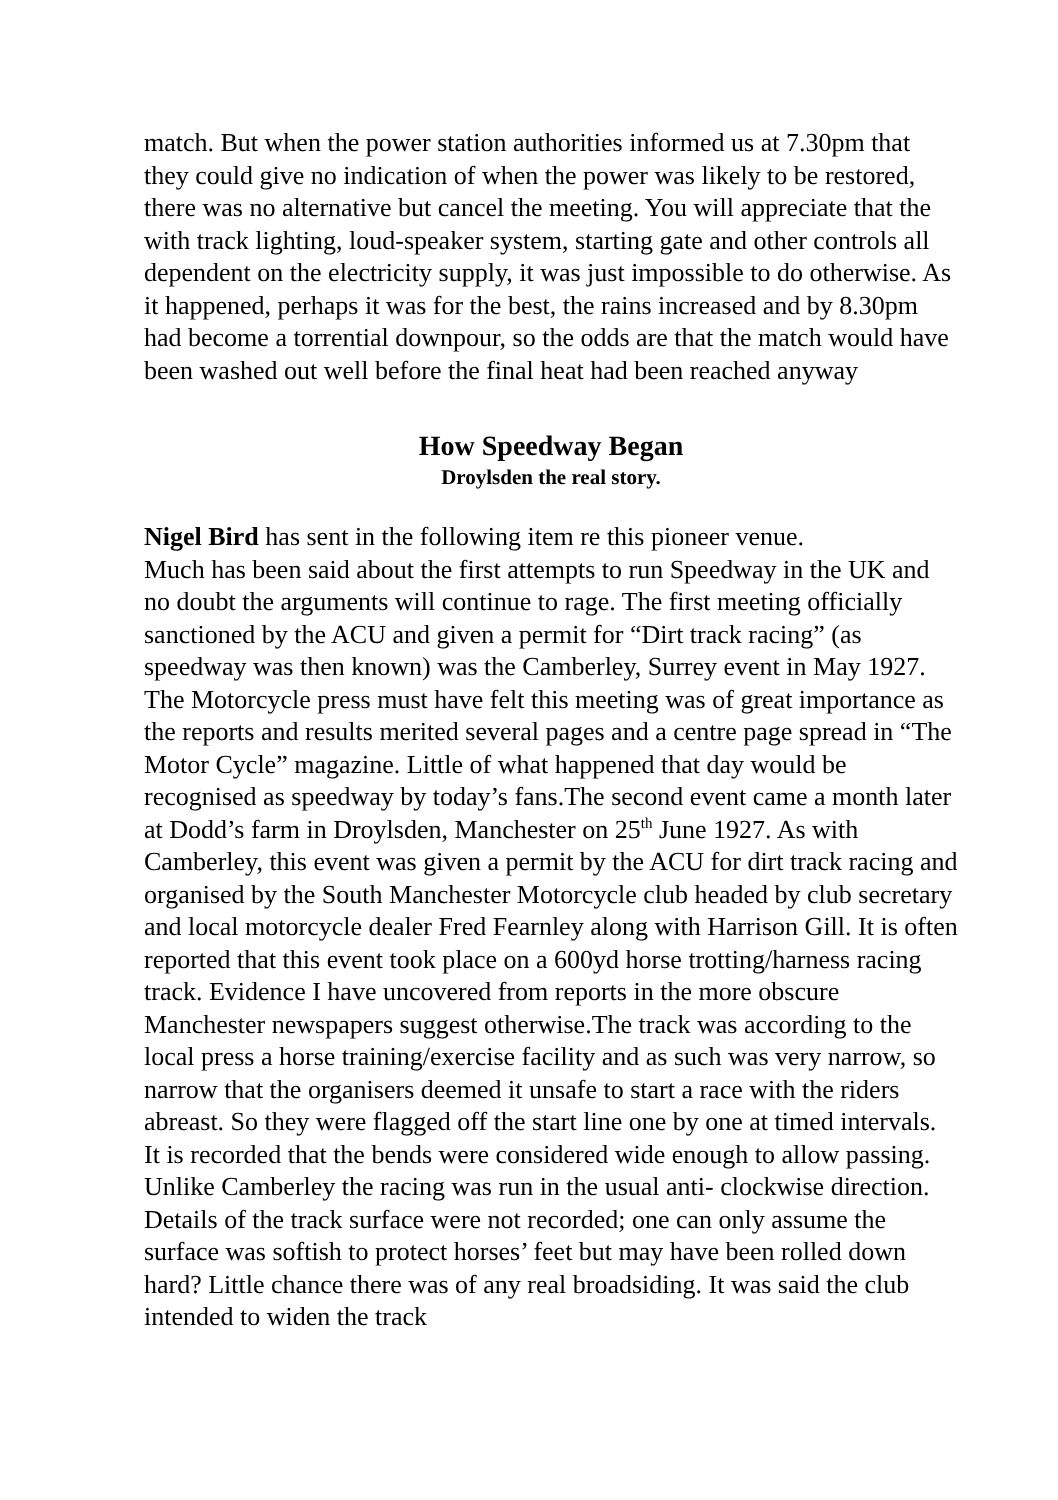match. But when the power station authorities informed us at 7.30pm that they could give no indication of when the power was likely to be restored, there was no alternative but cancel the meeting. You will appreciate that the with track lighting, loud-speaker system, starting gate and other controls all dependent on the electricity supply, it was just impossible to do otherwise. As it happened, perhaps it was for the best, the rains increased and by 8.30pm had become a torrential downpour, so the odds are that the match would have been washed out well before the final heat had been reached anyway
How Speedway Began
Droylsden the real story.
Nigel Bird has sent in the following item re this pioneer venue.
Much has been said about the first attempts to run Speedway in the UK and no doubt the arguments will continue to rage. The first meeting officially sanctioned by the ACU and given a permit for “Dirt track racing” (as speedway was then known) was the Camberley, Surrey event in May 1927. The Motorcycle press must have felt this meeting was of great importance as the reports and results merited several pages and a centre page spread in “The Motor Cycle” magazine. Little of what happened that day would be recognised as speedway by today’s fans.The second event came a month later at Dodd’s farm in Droylsden, Manchester on 25<sup>th</sup> June 1927. As with Camberley, this event was given a permit by the ACU for dirt track racing and organised by the South Manchester Motorcycle club headed by club secretary and local motorcycle dealer Fred Fearnley along with Harrison Gill. It is often reported that this event took place on a 600yd horse trotting/harness racing track. Evidence I have uncovered from reports in the more obscure Manchester newspapers suggest otherwise.The track was according to the local press a horse training/exercise facility and as such was very narrow, so narrow that the organisers deemed it unsafe to start a race with the riders abreast. So they were flagged off the start line one by one at timed intervals. It is recorded that the bends were considered wide enough to allow passing. Unlike Camberley the racing was run in the usual anti- clockwise direction. Details of the track surface were not recorded; one can only assume the surface was softish to protect horses’ feet but may have been rolled down hard? Little chance there was of any real broadsiding. It was said the club intended to widen the track